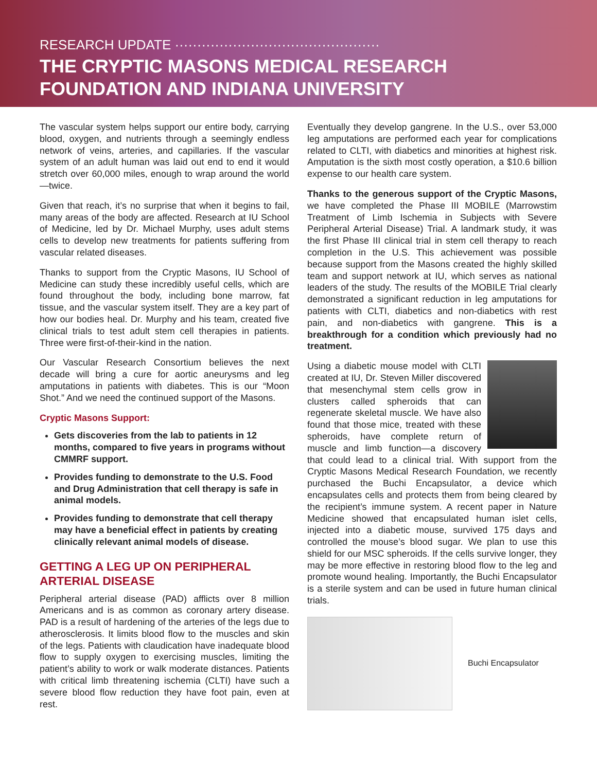RESEARCH UPDATE ··············································
THE CRYPTIC MASONS MEDICAL RESEARCH FOUNDATION AND INDIANA UNIVERSITY
The vascular system helps support our entire body, carrying blood, oxygen, and nutrients through a seemingly endless network of veins, arteries, and capillaries. If the vascular system of an adult human was laid out end to end it would stretch over 60,000 miles, enough to wrap around the world—twice.
Given that reach, it’s no surprise that when it begins to fail, many areas of the body are affected. Research at IU School of Medicine, led by Dr. Michael Murphy, uses adult stems cells to develop new treatments for patients suffering from vascular related diseases.
Thanks to support from the Cryptic Masons, IU School of Medicine can study these incredibly useful cells, which are found throughout the body, including bone marrow, fat tissue, and the vascular system itself. They are a key part of how our bodies heal. Dr. Murphy and his team, created five clinical trials to test adult stem cell therapies in patients. Three were first-of-their-kind in the nation.
Our Vascular Research Consortium believes the next decade will bring a cure for aortic aneurysms and leg amputations in patients with diabetes. This is our “Moon Shot.” And we need the continued support of the Masons.
Cryptic Masons Support:
Gets discoveries from the lab to patients in 12 months, compared to five years in programs without CMMRF support.
Provides funding to demonstrate to the U.S. Food and Drug Administration that cell therapy is safe in animal models.
Provides funding to demonstrate that cell therapy may have a beneficial effect in patients by creating clinically relevant animal models of disease.
GETTING A LEG UP ON PERIPHERAL ARTERIAL DISEASE
Peripheral arterial disease (PAD) afflicts over 8 million Americans and is as common as coronary artery disease. PAD is a result of hardening of the arteries of the legs due to atherosclerosis. It limits blood flow to the muscles and skin of the legs. Patients with claudication have inadequate blood flow to supply oxygen to exercising muscles, limiting the patient’s ability to work or walk moderate distances. Patients with critical limb threatening ischemia (CLTI) have such a severe blood flow reduction they have foot pain, even at rest.
Eventually they develop gangrene. In the U.S., over 53,000 leg amputations are performed each year for complications related to CLTI, with diabetics and minorities at highest risk. Amputation is the sixth most costly operation, a $10.6 billion expense to our health care system.
Thanks to the generous support of the Cryptic Masons, we have completed the Phase III MOBILE (Marrowstim Treatment of Limb Ischemia in Subjects with Severe Peripheral Arterial Disease) Trial. A landmark study, it was the first Phase III clinical trial in stem cell therapy to reach completion in the U.S. This achievement was possible because support from the Masons created the highly skilled team and support network at IU, which serves as national leaders of the study. The results of the MOBILE Trial clearly demonstrated a significant reduction in leg amputations for patients with CLTI, diabetics and non-diabetics with rest pain, and non-diabetics with gangrene. This is a breakthrough for a condition which previously had no treatment.
Using a diabetic mouse model with CLTI created at IU, Dr. Steven Miller discovered that mesenchymal stem cells grow in clusters called spheroids that can regenerate skeletal muscle. We have also found that those mice, treated with these spheroids, have complete return of muscle and limb function—a discovery that could lead to a clinical trial. With support from the Cryptic Masons Medical Research Foundation, we recently purchased the Buchi Encapsulator, a device which encapsulates cells and protects them from being cleared by the recipient’s immune system. A recent paper in Nature Medicine showed that encapsulated human islet cells, injected into a diabetic mouse, survived 175 days and controlled the mouse’s blood sugar. We plan to use this shield for our MSC spheroids. If the cells survive longer, they may be more effective in restoring blood flow to the leg and promote wound healing. Importantly, the Buchi Encapsulator is a sterile system and can be used in future human clinical trials.
Buchi Encapsulator